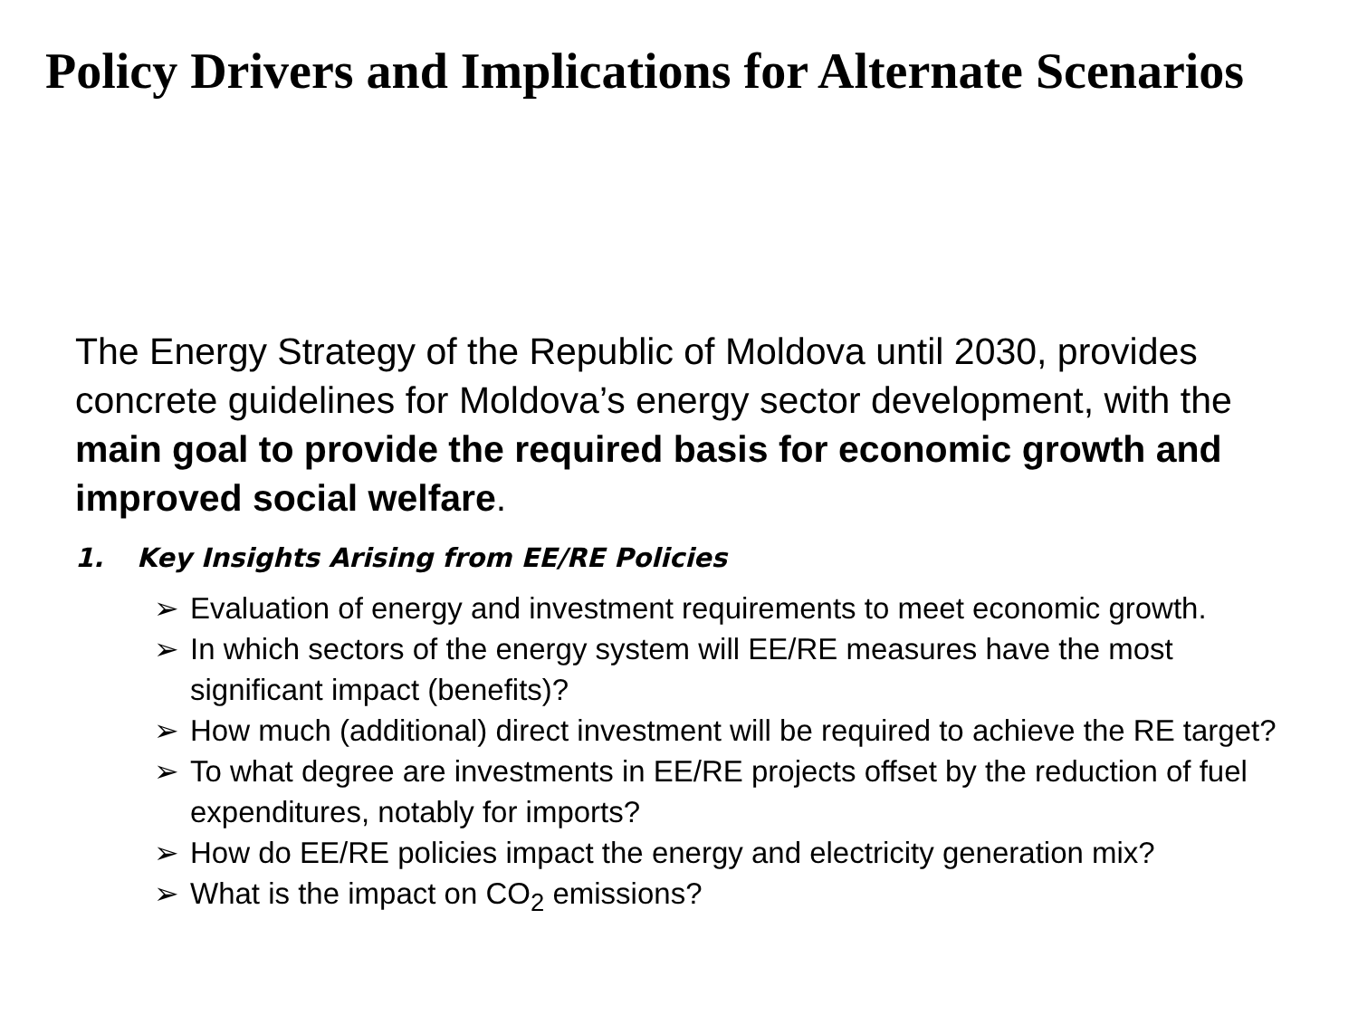Policy Drivers and Implications for Alternate Scenarios
The Energy Strategy of the Republic of Moldova until 2030, provides concrete guidelines for Moldova’s energy sector development, with the main goal to provide the required basis for economic growth and improved social welfare.
1. Key Insights Arising from EE/RE Policies
➢ Evaluation of energy and investment requirements to meet economic growth.
➢ In which sectors of the energy system will EE/RE measures have the most significant impact (benefits)?
➢ How much (additional) direct investment will be required to achieve the RE target?
➢ To what degree are investments in EE/RE projects offset by the reduction of fuel expenditures, notably for imports?
➢ How do EE/RE policies impact the energy and electricity generation mix?
➢ What is the impact on CO<sub>2</sub> emissions?